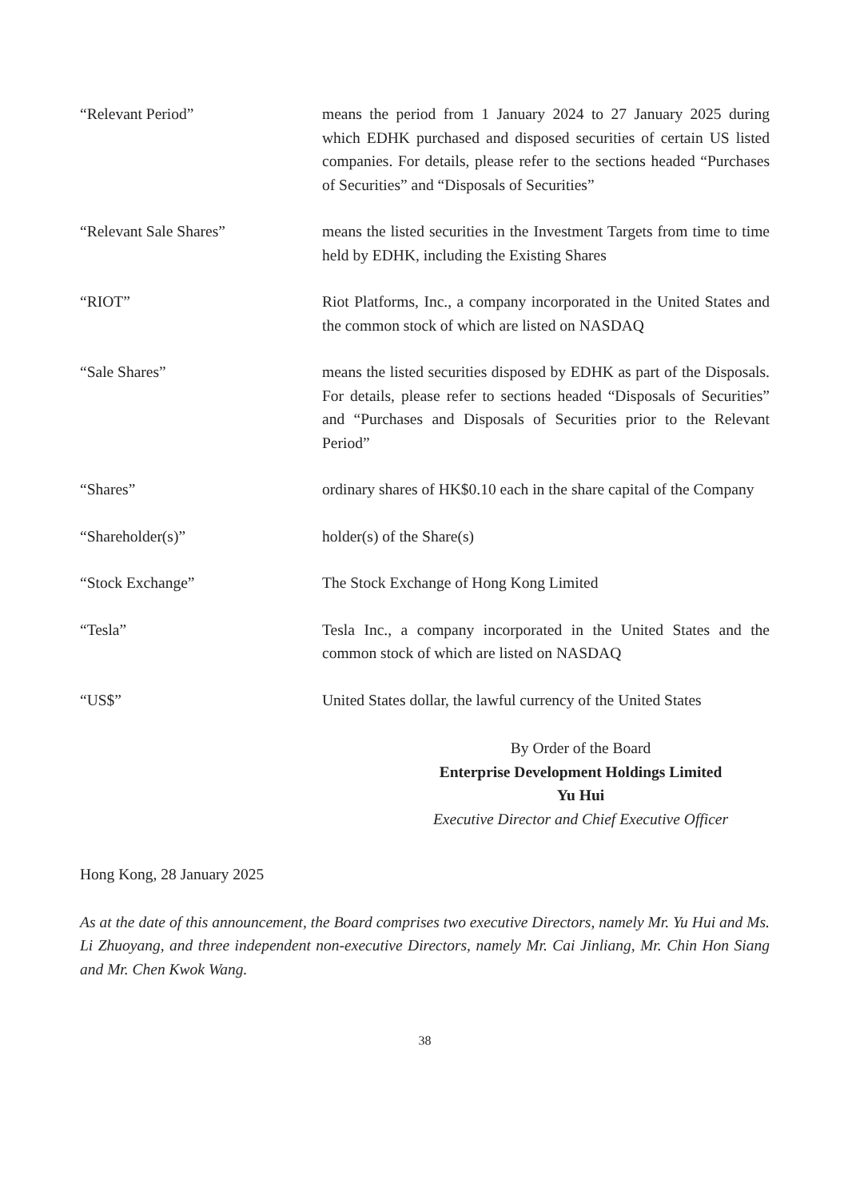| “Relevant Period” | means the period from 1 January 2024 to 27 January 2025 during which EDHK purchased and disposed securities of certain US listed companies. For details, please refer to the sections headed “Purchases of Securities” and “Disposals of Securities” |
| “Relevant Sale Shares” | means the listed securities in the Investment Targets from time to time held by EDHK, including the Existing Shares |
| “RIOT” | Riot Platforms, Inc., a company incorporated in the United States and the common stock of which are listed on NASDAQ |
| “Sale Shares” | means the listed securities disposed by EDHK as part of the Disposals. For details, please refer to sections headed “Disposals of Securities” and “Purchases and Disposals of Securities prior to the Relevant Period” |
| “Shares” | ordinary shares of HK$0.10 each in the share capital of the Company |
| “Shareholder(s)” | holder(s) of the Share(s) |
| “Stock Exchange” | The Stock Exchange of Hong Kong Limited |
| “Tesla” | Tesla Inc., a company incorporated in the United States and the common stock of which are listed on NASDAQ |
| “US$” | United States dollar, the lawful currency of the United States |
By Order of the Board
Enterprise Development Holdings Limited
Yu Hui
Executive Director and Chief Executive Officer
Hong Kong, 28 January 2025
As at the date of this announcement, the Board comprises two executive Directors, namely Mr. Yu Hui and Ms. Li Zhuoyang, and three independent non-executive Directors, namely Mr. Cai Jinliang, Mr. Chin Hon Siang and Mr. Chen Kwok Wang.
38